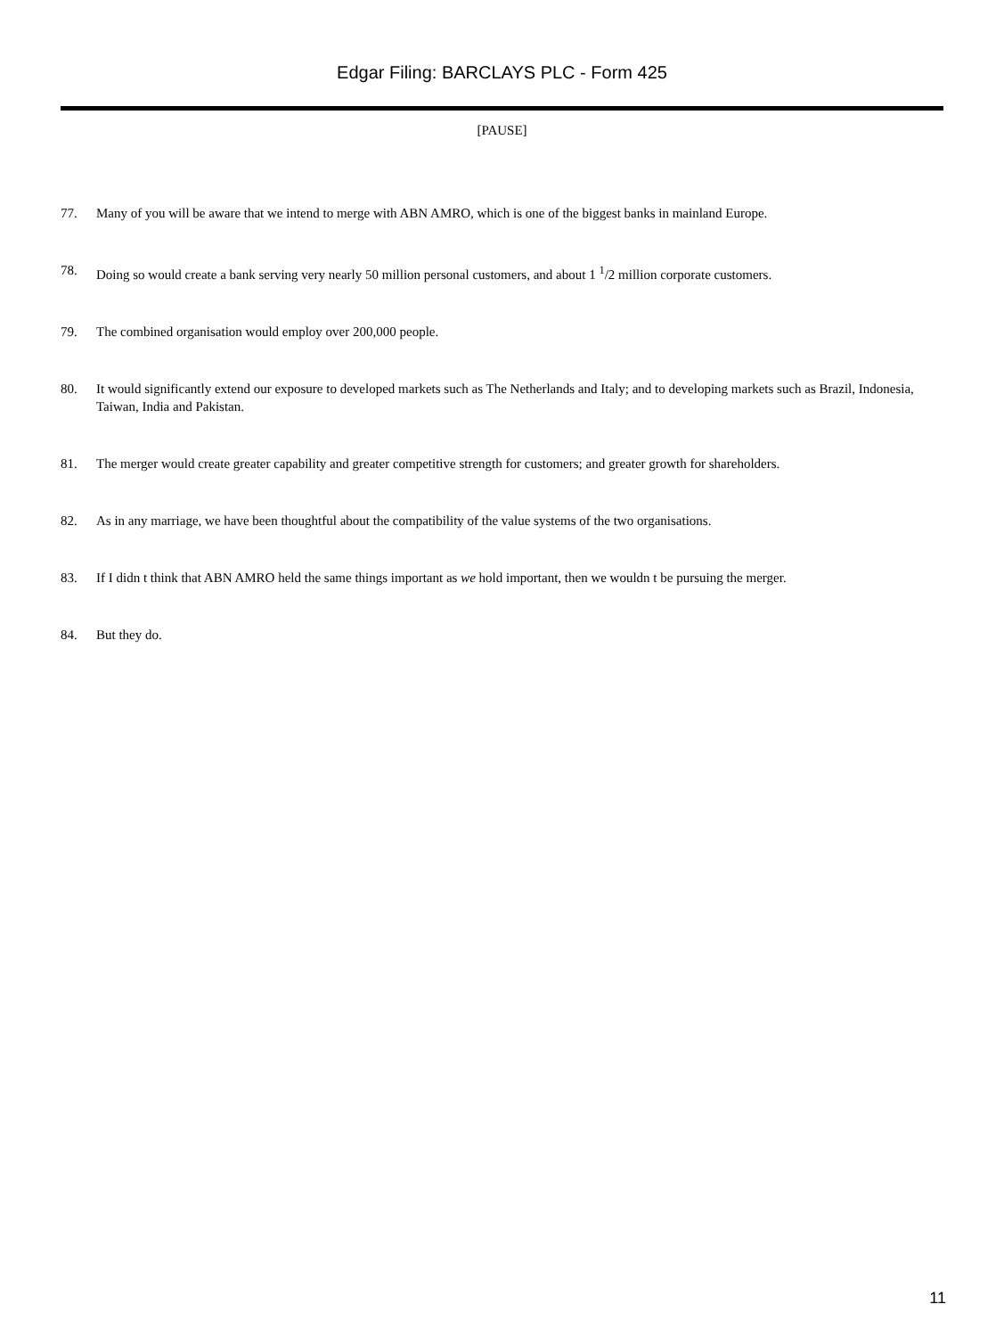Edgar Filing: BARCLAYS PLC - Form 425
[PAUSE]
77. Many of you will be aware that we intend to merge with ABN AMRO, which is one of the biggest banks in mainland Europe.
78. Doing so would create a bank serving very nearly 50 million personal customers, and about 1 <sup>1</sup>/2 million corporate customers.
79. The combined organisation would employ over 200,000 people.
80. It would significantly extend our exposure to developed markets such as The Netherlands and Italy; and to developing markets such as Brazil, Indonesia, Taiwan, India and Pakistan.
81. The merger would create greater capability and greater competitive strength for customers; and greater growth for shareholders.
82. As in any marriage, we have been thoughtful about the compatibility of the value systems of the two organisations.
83. If I didn t think that ABN AMRO held the same things important as we hold important, then we wouldn t be pursuing the merger.
84. But they do.
11